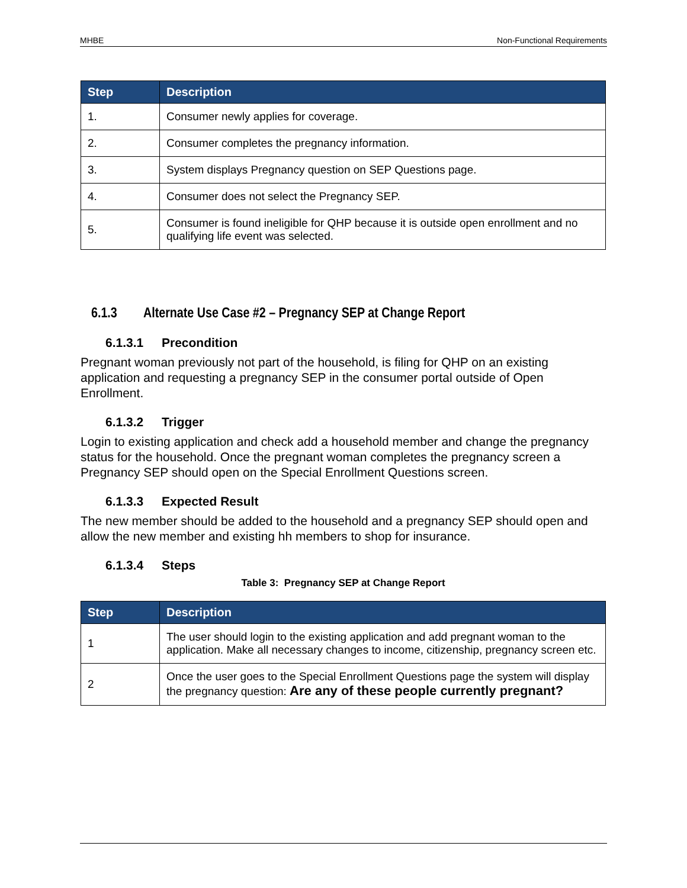MHBE Non-Functional Requirements
| Step | Description |
| --- | --- |
| 1. | Consumer newly applies for coverage. |
| 2. | Consumer completes the pregnancy information. |
| 3. | System displays Pregnancy question on SEP Questions page. |
| 4. | Consumer does not select the Pregnancy SEP. |
| 5. | Consumer is found ineligible for QHP because it is outside open enrollment and no qualifying life event was selected. |
6.1.3 Alternate Use Case #2 – Pregnancy SEP at Change Report
6.1.3.1 Precondition
Pregnant woman previously not part of the household, is filing for QHP on an existing application and requesting a pregnancy SEP in the consumer portal outside of Open Enrollment.
6.1.3.2 Trigger
Login to existing application and check add a household member and change the pregnancy status for the household. Once the pregnant woman completes the pregnancy screen a Pregnancy SEP should open on the Special Enrollment Questions screen.
6.1.3.3 Expected Result
The new member should be added to the household and a pregnancy SEP should open and allow the new member and existing hh members to shop for insurance.
6.1.3.4 Steps
Table 3: Pregnancy SEP at Change Report
| Step | Description |
| --- | --- |
| 1 | The user should login to the existing application and add pregnant woman to the application. Make all necessary changes to income, citizenship, pregnancy screen etc. |
| 2 | Once the user goes to the Special Enrollment Questions page the system will display the pregnancy question: Are any of these people currently pregnant? |